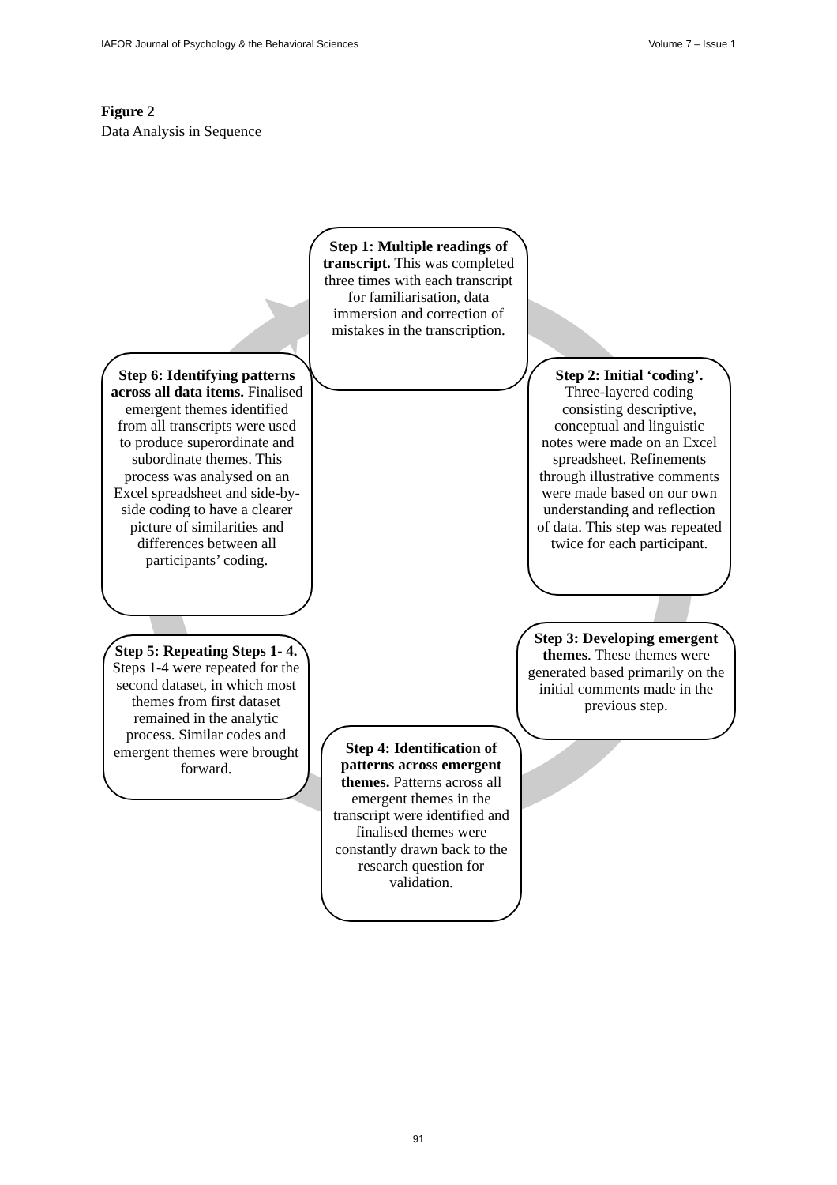IAFOR Journal of Psychology & the Behavioral Sciences Volume 7 – Issue 1
Figure 2
Data Analysis in Sequence
Step 1: Multiple readings of transcript. This was completed three times with each transcript for familiarisation, data immersion and correction of mistakes in the transcription.
Step 2: Initial ‘coding’. Three-layered coding consisting descriptive, conceptual and linguistic notes were made on an Excel spreadsheet. Refinements through illustrative comments were made based on our own understanding and reflection of data. This step was repeated twice for each participant.
Step 3: Developing emergent themes. These themes were generated based primarily on the initial comments made in the previous step.
Step 4: Identification of patterns across emergent themes. Patterns across all emergent themes in the transcript were identified and finalised themes were constantly drawn back to the research question for validation.
Step 5: Repeating Steps 1- 4. Steps 1-4 were repeated for the second dataset, in which most themes from first dataset remained in the analytic process. Similar codes and emergent themes were brought forward.
Step 6: Identifying patterns across all data items. Finalised emergent themes identified from all transcripts were used to produce superordinate and subordinate themes. This process was analysed on an Excel spreadsheet and side-by-side coding to have a clearer picture of similarities and differences between all participants’ coding.
91